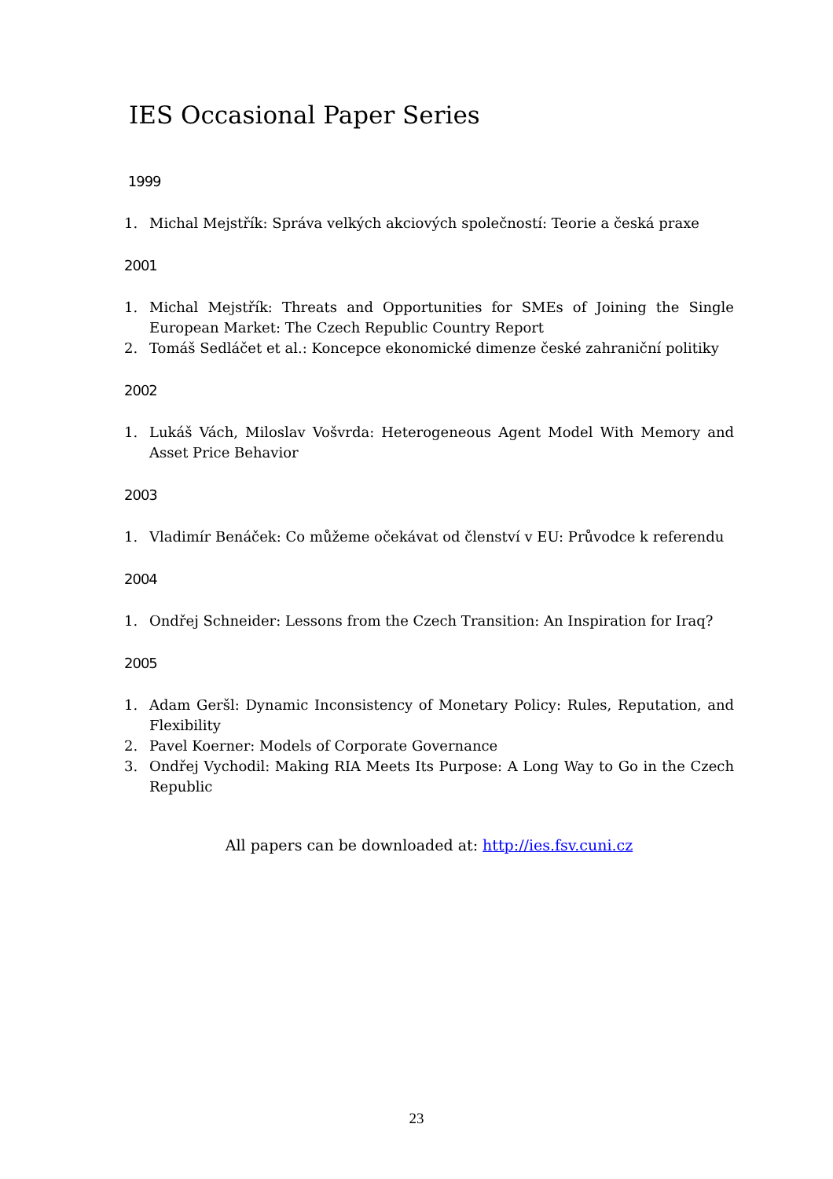IES Occasional Paper Series
1999
1. Michal Mejstřík: Správa velkých akciových společností: Teorie a česká praxe
2001
1. Michal Mejstřík: Threats and Opportunities for SMEs of Joining the Single European Market: The Czech Republic Country Report
2. Tomáš Sedláčet et al.: Koncepce ekonomické dimenze české zahraniční politiky
2002
1. Lukáš Vách, Miloslav Vošvrda: Heterogeneous Agent Model With Memory and Asset Price Behavior
2003
1. Vladimír Benáček: Co můžeme očekávat od členství v EU: Průvodce k referendu
2004
1. Ondřej Schneider: Lessons from the Czech Transition: An Inspiration for Iraq?
2005
1. Adam Geršl: Dynamic Inconsistency of Monetary Policy: Rules, Reputation, and Flexibility
2. Pavel Koerner: Models of Corporate Governance
3. Ondřej Vychodil: Making RIA Meets Its Purpose: A Long Way to Go in the Czech Republic
All papers can be downloaded at: http://ies.fsv.cuni.cz
23